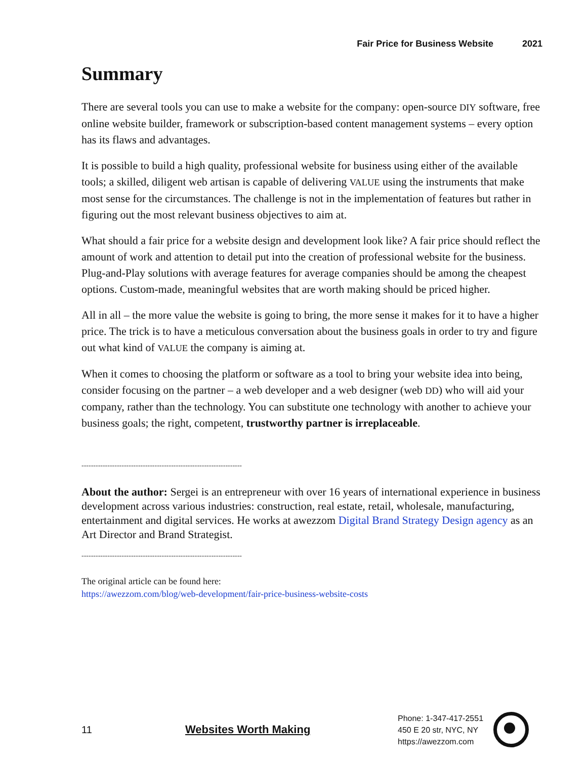Fair Price for Business Website 2021
Summary
There are several tools you can use to make a website for the company: open-source DIY software, free online website builder, framework or subscription-based content management systems – every option has its flaws and advantages.
It is possible to build a high quality, professional website for business using either of the available tools; a skilled, diligent web artisan is capable of delivering VALUE using the instruments that make most sense for the circumstances. The challenge is not in the implementation of features but rather in figuring out the most relevant business objectives to aim at.
What should a fair price for a website design and development look like? A fair price should reflect the amount of work and attention to detail put into the creation of professional website for the business. Plug-and-Play solutions with average features for average companies should be among the cheapest options. Custom-made, meaningful websites that are worth making should be priced higher.
All in all – the more value the website is going to bring, the more sense it makes for it to have a higher price. The trick is to have a meticulous conversation about the business goals in order to try and figure out what kind of VALUE the company is aiming at.
When it comes to choosing the platform or software as a tool to bring your website idea into being, consider focusing on the partner – a web developer and a web designer (web DD) who will aid your company, rather than the technology. You can substitute one technology with another to achieve your business goals; the right, competent, trustworthy partner is irreplaceable.
--------------------------------------------------------------------
About the author: Sergei is an entrepreneur with over 16 years of international experience in business development across various industries: construction, real estate, retail, wholesale, manufacturing, entertainment and digital services. He works at awezzom Digital Brand Strategy Design agency as an Art Director and Brand Strategist.
--------------------------------------------------------------------
The original article can be found here:
https://awezzom.com/blog/web-development/fair-price-business-website-costs
11 Websites Worth Making
Phone: 1-347-417-2551
450 E 20 str, NYC, NY
https://awezzom.com